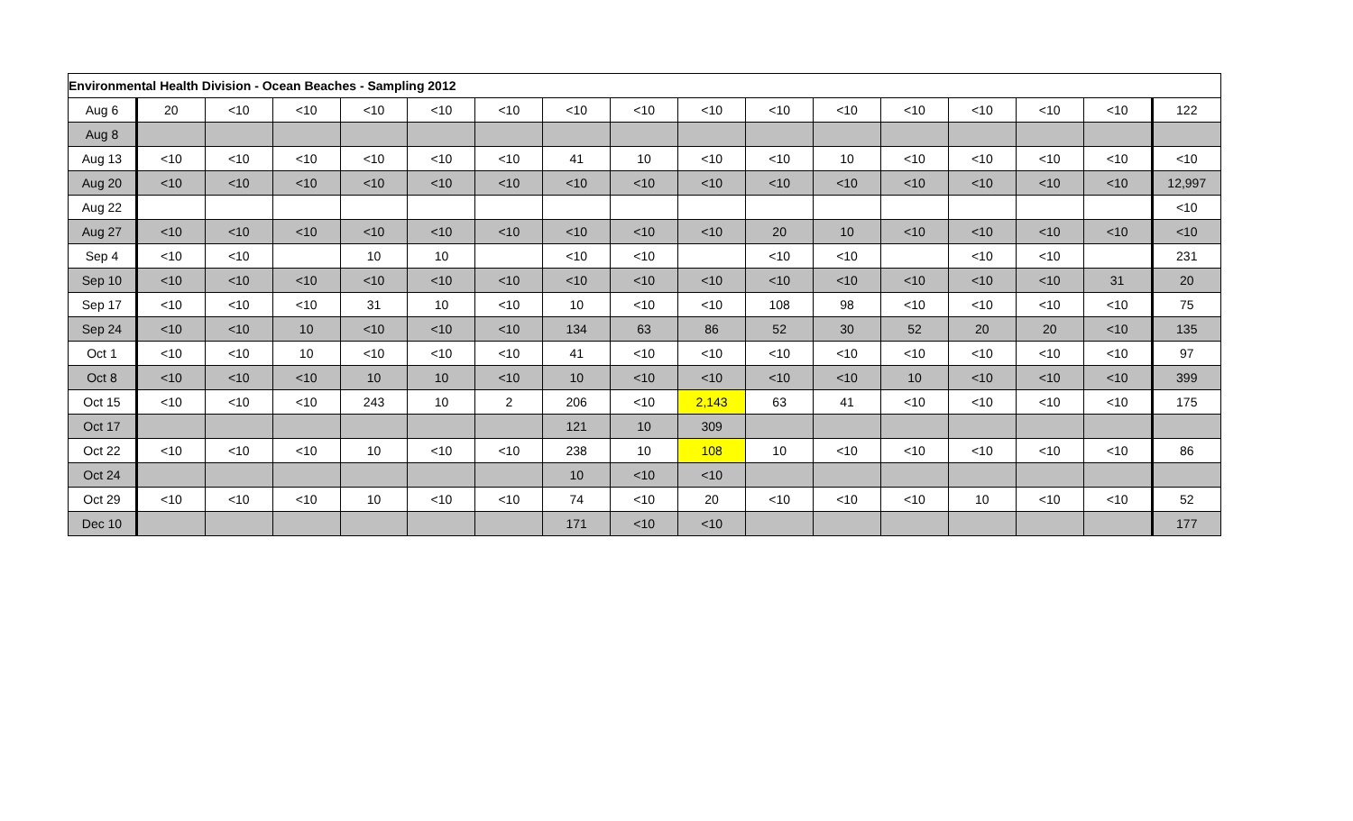| Environmental Health Division - Ocean Beaches - Sampling 2012 | | | | | | | | | | | | | | | | |
| --- | --- | --- | --- | --- | --- | --- | --- | --- | --- | --- | --- | --- | --- | --- | --- | --- |
| Aug 6 | 20 | <10 | <10 | <10 | <10 | <10 | <10 | <10 | <10 | <10 | <10 | <10 | <10 | <10 | <10 | 122 |
| Aug 8 | | | | | | | | | | | | | | | | |
| Aug 13 | <10 | <10 | <10 | <10 | <10 | <10 | 41 | 10 | <10 | <10 | 10 | <10 | <10 | <10 | <10 | <10 |
| Aug 20 | <10 | <10 | <10 | <10 | <10 | <10 | <10 | <10 | <10 | <10 | <10 | <10 | <10 | <10 | <10 | 12,997 |
| Aug 22 | | | | | | | | | | | | | | | | <10 |
| Aug 27 | <10 | <10 | <10 | <10 | <10 | <10 | <10 | <10 | <10 | 20 | 10 | <10 | <10 | <10 | <10 | <10 |
| Sep 4 | <10 | <10 | | 10 | 10 | | <10 | <10 | | <10 | <10 | | <10 | <10 | | 231 |
| Sep 10 | <10 | <10 | <10 | <10 | <10 | <10 | <10 | <10 | <10 | <10 | <10 | <10 | <10 | <10 | 31 | 20 |
| Sep 17 | <10 | <10 | <10 | 31 | 10 | <10 | 10 | <10 | <10 | 108 | 98 | <10 | <10 | <10 | <10 | 75 |
| Sep 24 | <10 | <10 | 10 | <10 | <10 | <10 | 134 | 63 | 86 | 52 | 30 | 52 | 20 | 20 | <10 | 135 |
| Oct 1 | <10 | <10 | 10 | <10 | <10 | <10 | 41 | <10 | <10 | <10 | <10 | <10 | <10 | <10 | <10 | 97 |
| Oct 8 | <10 | <10 | <10 | 10 | 10 | <10 | 10 | <10 | <10 | <10 | <10 | 10 | <10 | <10 | <10 | 399 |
| Oct 15 | <10 | <10 | <10 | 243 | 10 | 2 | 206 | <10 | 2,143 | 63 | 41 | <10 | <10 | <10 | <10 | 175 |
| Oct 17 | | | | | | | 121 | 10 | 309 | | | | | | | |
| Oct 22 | <10 | <10 | <10 | 10 | <10 | <10 | 238 | 10 | 108 | 10 | <10 | <10 | <10 | <10 | <10 | 86 |
| Oct 24 | | | | | | | 10 | <10 | <10 | | | | | | | |
| Oct 29 | <10 | <10 | <10 | 10 | <10 | <10 | 74 | <10 | 20 | <10 | <10 | <10 | 10 | <10 | <10 | 52 |
| Dec 10 | | | | | | | 171 | <10 | <10 | | | | | | | 177 |